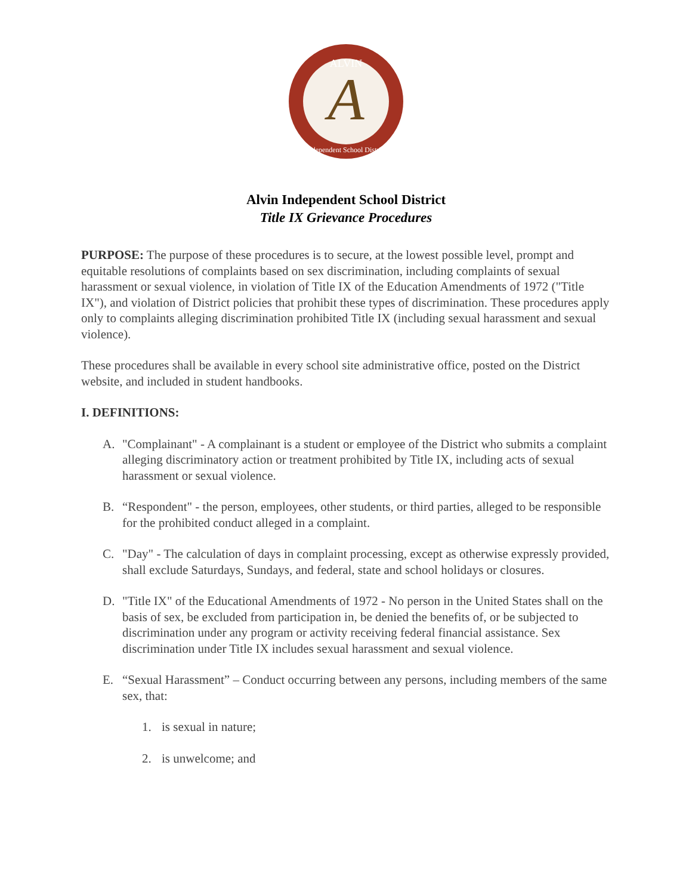ALVIN
A
Independent School District
Alvin Independent School District
Title IX Grievance Procedures
PURPOSE: The purpose of these procedures is to secure, at the lowest possible level, prompt and equitable resolutions of complaints based on sex discrimination, including complaints of sexual harassment or sexual violence, in violation of Title IX of the Education Amendments of 1972 ("Title IX"), and violation of District policies that prohibit these types of discrimination. These procedures apply only to complaints alleging discrimination prohibited Title IX (including sexual harassment and sexual violence).
These procedures shall be available in every school site administrative office, posted on the District website, and included in student handbooks.
I. DEFINITIONS:
A. "Complainant" - A complainant is a student or employee of the District who submits a complaint alleging discriminatory action or treatment prohibited by Title IX, including acts of sexual harassment or sexual violence.
B. “Respondent" - the person, employees, other students, or third parties, alleged to be responsible for the prohibited conduct alleged in a complaint.
C. "Day" - The calculation of days in complaint processing, except as otherwise expressly provided, shall exclude Saturdays, Sundays, and federal, state and school holidays or closures.
D. "Title IX" of the Educational Amendments of 1972 - No person in the United States shall on the basis of sex, be excluded from participation in, be denied the benefits of, or be subjected to discrimination under any program or activity receiving federal financial assistance. Sex discrimination under Title IX includes sexual harassment and sexual violence.
E. “Sexual Harassment” – Conduct occurring between any persons, including members of the same sex, that:
1. is sexual in nature;
2. is unwelcome; and